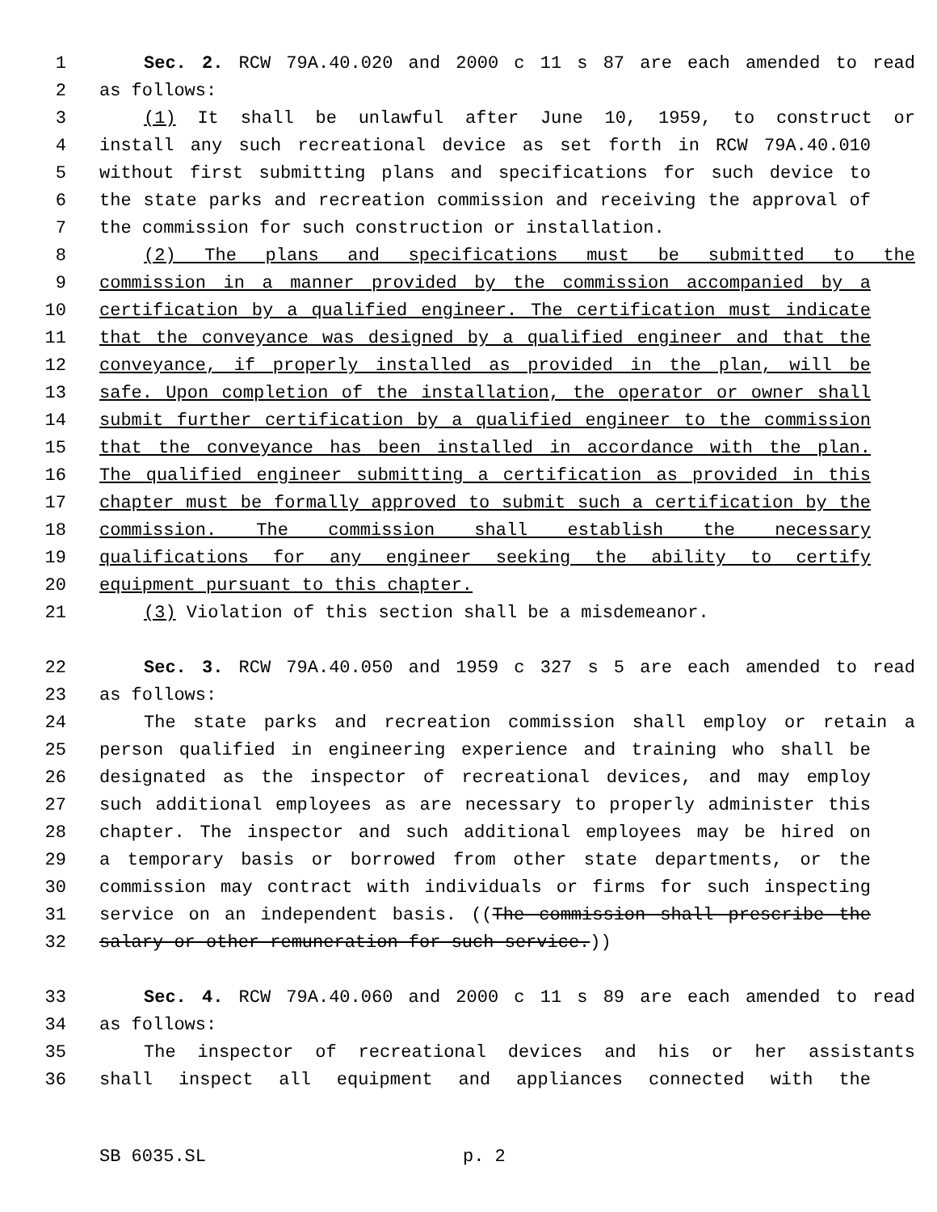1 Sec. 2. RCW 79A.40.020 and 2000 c 11 s 87 are each amended to read
2 as follows:
3 (1) It shall be unlawful after June 10, 1959, to construct or
4 install any such recreational device as set forth in RCW 79A.40.010
5 without first submitting plans and specifications for such device to
6 the state parks and recreation commission and receiving the approval of
7 the commission for such construction or installation.
8 (2) The plans and specifications must be submitted to the
9 commission in a manner provided by the commission accompanied by a
10 certification by a qualified engineer. The certification must indicate
11 that the conveyance was designed by a qualified engineer and that the
12 conveyance, if properly installed as provided in the plan, will be
13 safe. Upon completion of the installation, the operator or owner shall
14 submit further certification by a qualified engineer to the commission
15 that the conveyance has been installed in accordance with the plan.
16 The qualified engineer submitting a certification as provided in this
17 chapter must be formally approved to submit such a certification by the
18 commission. The commission shall establish the necessary
19 qualifications for any engineer seeking the ability to certify
20 equipment pursuant to this chapter.
21 (3) Violation of this section shall be a misdemeanor.
22 Sec. 3. RCW 79A.40.050 and 1959 c 327 s 5 are each amended to read
23 as follows:
24 The state parks and recreation commission shall employ or retain a
25 person qualified in engineering experience and training who shall be
26 designated as the inspector of recreational devices, and may employ
27 such additional employees as are necessary to properly administer this
28 chapter. The inspector and such additional employees may be hired on
29 a temporary basis or borrowed from other state departments, or the
30 commission may contract with individuals or firms for such inspecting
31 service on an independent basis. ((The commission shall prescribe the
32 salary or other remuneration for such service.))
33 Sec. 4. RCW 79A.40.060 and 2000 c 11 s 89 are each amended to read
34 as follows:
35 The inspector of recreational devices and his or her assistants
36 shall inspect all equipment and appliances connected with the
SB 6035.SL p. 2